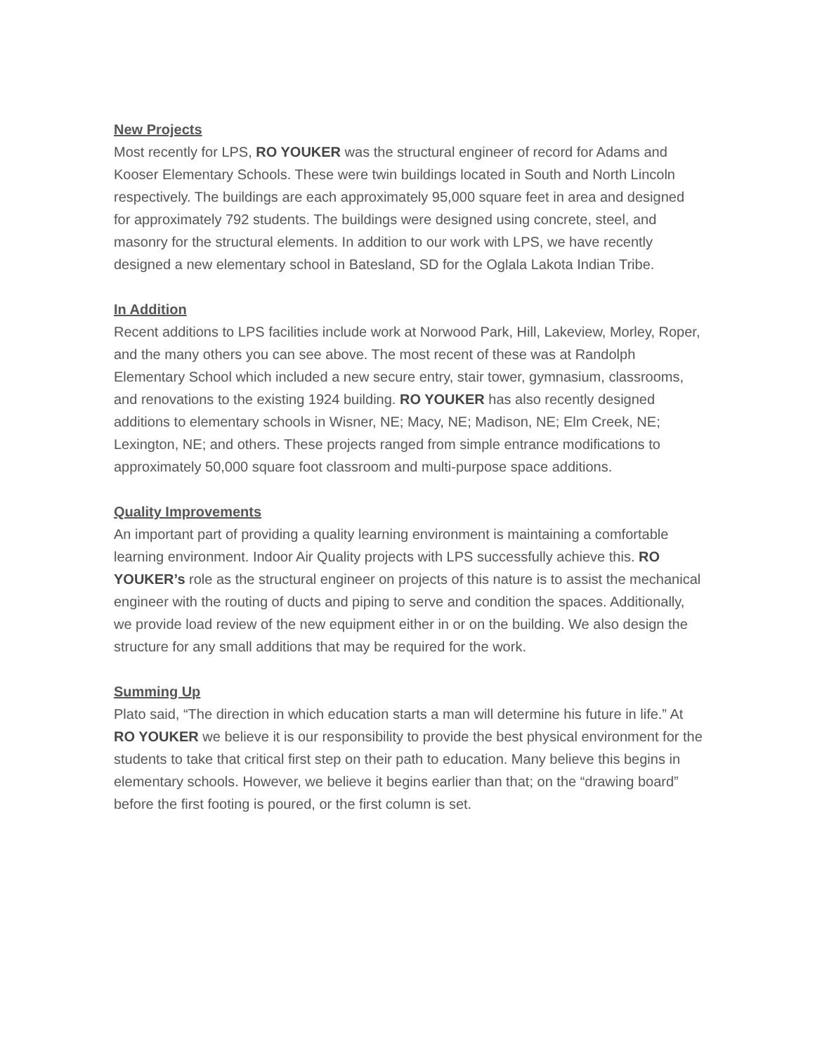New Projects
Most recently for LPS, RO YOUKER was the structural engineer of record for Adams and Kooser Elementary Schools. These were twin buildings located in South and North Lincoln respectively. The buildings are each approximately 95,000 square feet in area and designed for approximately 792 students. The buildings were designed using concrete, steel, and masonry for the structural elements. In addition to our work with LPS, we have recently designed a new elementary school in Batesland, SD for the Oglala Lakota Indian Tribe.
In Addition
Recent additions to LPS facilities include work at Norwood Park, Hill, Lakeview, Morley, Roper, and the many others you can see above. The most recent of these was at Randolph Elementary School which included a new secure entry, stair tower, gymnasium, classrooms, and renovations to the existing 1924 building. RO YOUKER has also recently designed additions to elementary schools in Wisner, NE; Macy, NE; Madison, NE; Elm Creek, NE; Lexington, NE; and others. These projects ranged from simple entrance modifications to approximately 50,000 square foot classroom and multi-purpose space additions.
Quality Improvements
An important part of providing a quality learning environment is maintaining a comfortable learning environment. Indoor Air Quality projects with LPS successfully achieve this. RO YOUKER’s role as the structural engineer on projects of this nature is to assist the mechanical engineer with the routing of ducts and piping to serve and condition the spaces. Additionally, we provide load review of the new equipment either in or on the building. We also design the structure for any small additions that may be required for the work.
Summing Up
Plato said, “The direction in which education starts a man will determine his future in life.” At RO YOUKER we believe it is our responsibility to provide the best physical environment for the students to take that critical first step on their path to education. Many believe this begins in elementary schools. However, we believe it begins earlier than that; on the “drawing board” before the first footing is poured, or the first column is set.